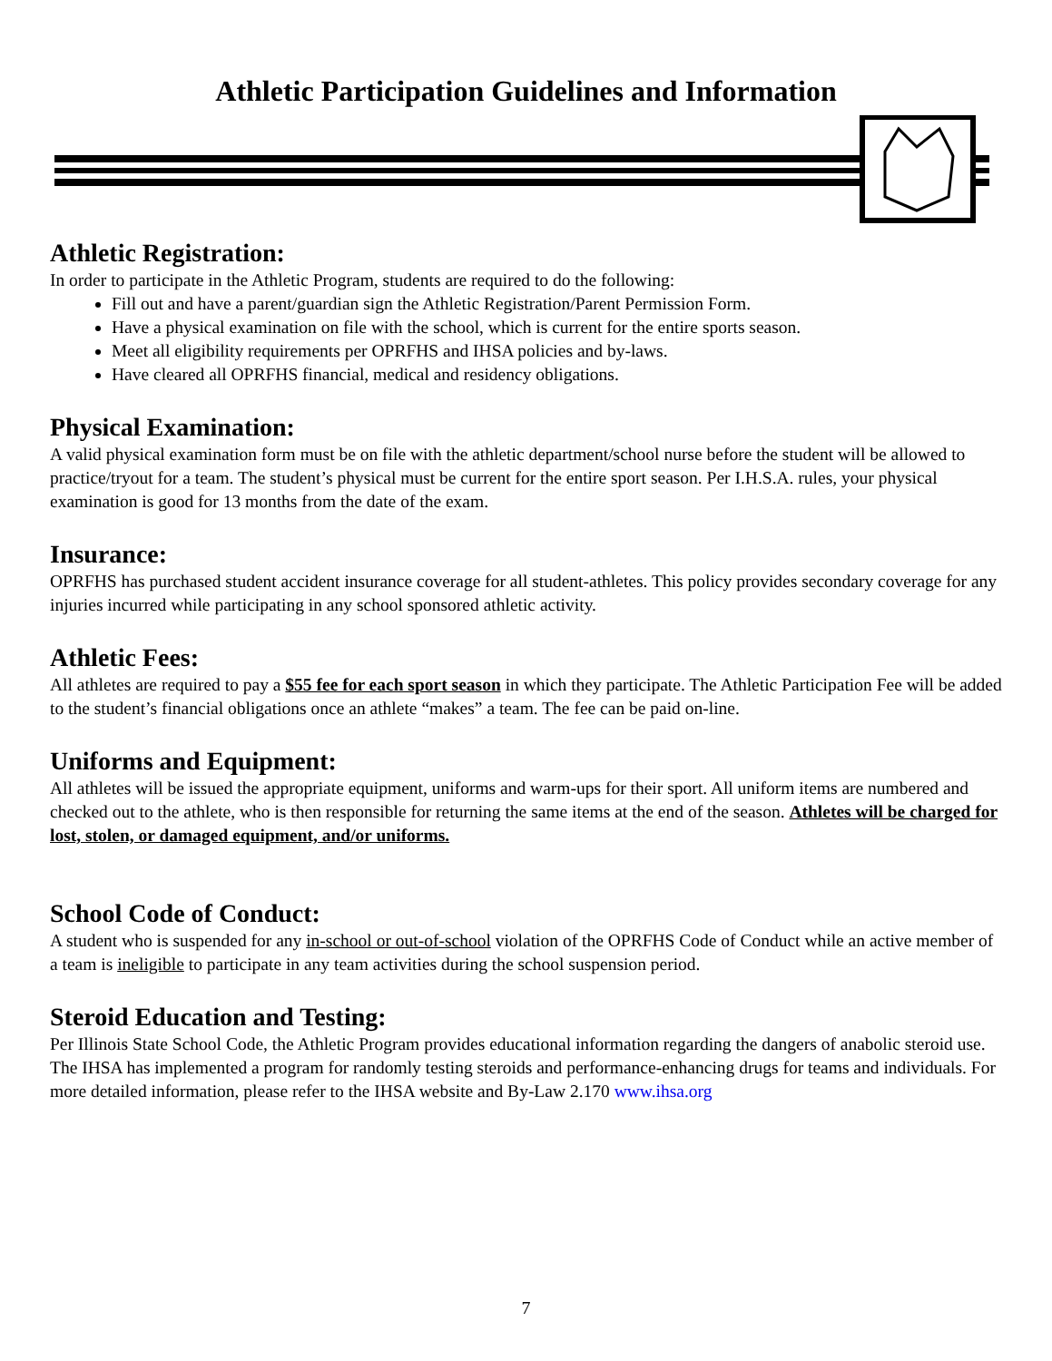Athletic Participation Guidelines and Information
Athletic Registration:
In order to participate in the Athletic Program, students are required to do the following:
Fill out and have a parent/guardian sign the Athletic Registration/Parent Permission Form.
Have a physical examination on file with the school, which is current for the entire sports season.
Meet all eligibility requirements per OPRFHS and IHSA policies and by-laws.
Have cleared all OPRFHS financial, medical and residency obligations.
Physical Examination:
A valid physical examination form must be on file with the athletic department/school nurse before the student will be allowed to practice/tryout for a team. The student’s physical must be current for the entire sport season. Per I.H.S.A. rules, your physical examination is good for 13 months from the date of the exam.
Insurance:
OPRFHS has purchased student accident insurance coverage for all student-athletes. This policy provides secondary coverage for any injuries incurred while participating in any school sponsored athletic activity.
Athletic Fees:
All athletes are required to pay a $55 fee for each sport season in which they participate. The Athletic Participation Fee will be added to the student’s financial obligations once an athlete “makes” a team. The fee can be paid on-line.
Uniforms and Equipment:
All athletes will be issued the appropriate equipment, uniforms and warm-ups for their sport. All uniform items are numbered and checked out to the athlete, who is then responsible for returning the same items at the end of the season. Athletes will be charged for lost, stolen, or damaged equipment, and/or uniforms.
School Code of Conduct:
A student who is suspended for any in-school or out-of-school violation of the OPRFHS Code of Conduct while an active member of a team is ineligible to participate in any team activities during the school suspension period.
Steroid Education and Testing:
Per Illinois State School Code, the Athletic Program provides educational information regarding the dangers of anabolic steroid use. The IHSA has implemented a program for randomly testing steroids and performance-enhancing drugs for teams and individuals. For more detailed information, please refer to the IHSA website and By-Law 2.170 www.ihsa.org
7